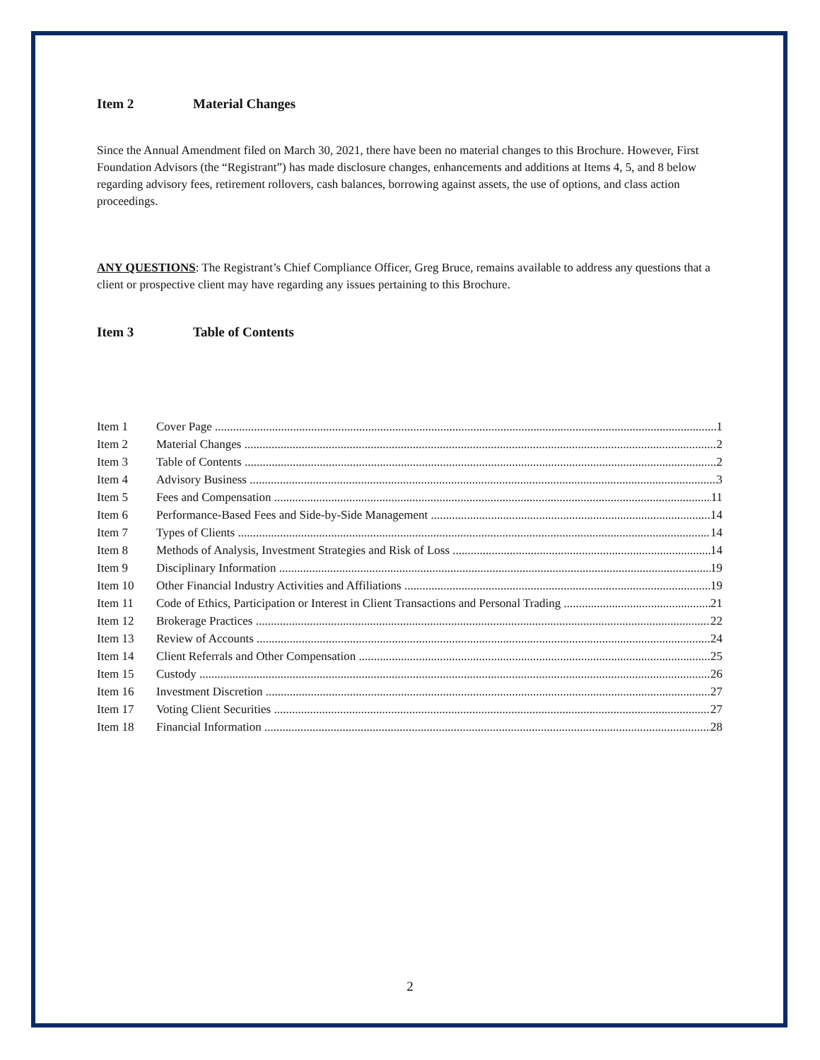Item 2 Material Changes
Since the Annual Amendment filed on March 30, 2021, there have been no material changes to this Brochure. However, First Foundation Advisors (the “Registrant”) has made disclosure changes, enhancements and additions at Items 4, 5, and 8 below regarding advisory fees, retirement rollovers, cash balances, borrowing against assets, the use of options, and class action proceedings.
ANY QUESTIONS: The Registrant’s Chief Compliance Officer, Greg Bruce, remains available to address any questions that a client or prospective client may have regarding any issues pertaining to this Brochure.
Item 3 Table of Contents
Item 1 Cover Page 1
Item 2 Material Changes 2
Item 3 Table of Contents 2
Item 4 Advisory Business 3
Item 5 Fees and Compensation 11
Item 6 Performance-Based Fees and Side-by-Side Management 14
Item 7 Types of Clients 14
Item 8 Methods of Analysis, Investment Strategies and Risk of Loss 14
Item 9 Disciplinary Information 19
Item 10 Other Financial Industry Activities and Affiliations 19
Item 11 Code of Ethics, Participation or Interest in Client Transactions and Personal Trading 21
Item 12 Brokerage Practices 22
Item 13 Review of Accounts 24
Item 14 Client Referrals and Other Compensation 25
Item 15 Custody 26
Item 16 Investment Discretion 27
Item 17 Voting Client Securities 27
Item 18 Financial Information 28
2